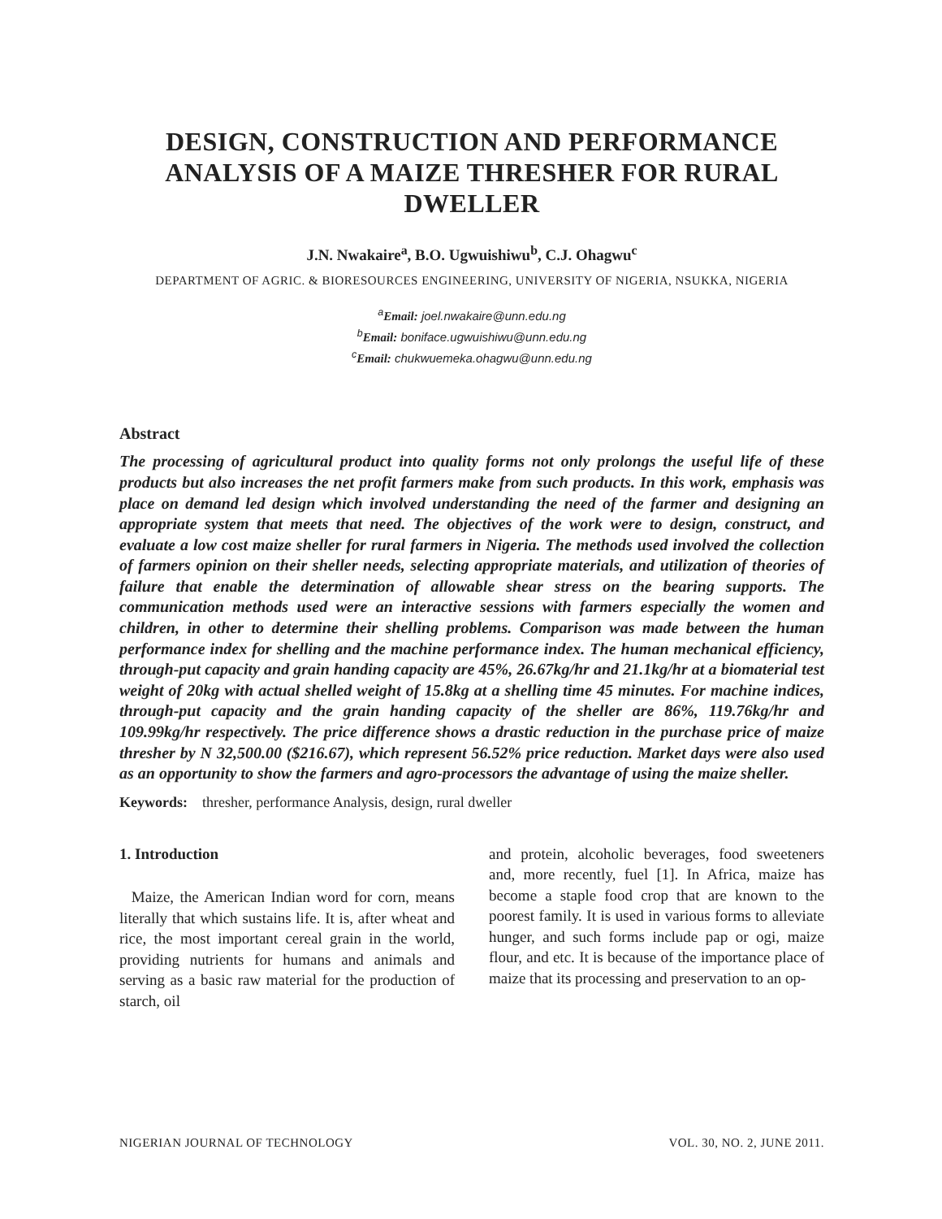DESIGN, CONSTRUCTION AND PERFORMANCE ANALYSIS OF A MAIZE THRESHER FOR RURAL DWELLER
J.N. Nwakaire<sup>a</sup>, B.O. Ugwuishiwu<sup>b</sup>, C.J. Ohagwu<sup>c</sup>
DEPARTMENT OF AGRIC. & BIORESOURCES ENGINEERING, UNIVERSITY OF NIGERIA, NSUKKA, NIGERIA
<sup>a</sup> Email: joel.nwakaire@unn.edu.ng
<sup>b</sup> Email: boniface.ugwuishiwu@unn.edu.ng
<sup>c</sup> Email: chukwuemeka.ohagwu@unn.edu.ng
Abstract
The processing of agricultural product into quality forms not only prolongs the useful life of these products but also increases the net profit farmers make from such products. In this work, emphasis was place on demand led design which involved understanding the need of the farmer and designing an appropriate system that meets that need. The objectives of the work were to design, construct, and evaluate a low cost maize sheller for rural farmers in Nigeria. The methods used involved the collection of farmers opinion on their sheller needs, selecting appropriate materials, and utilization of theories of failure that enable the determination of allowable shear stress on the bearing supports. The communication methods used were an interactive sessions with farmers especially the women and children, in other to determine their shelling problems. Comparison was made between the human performance index for shelling and the machine performance index. The human mechanical efficiency, through-put capacity and grain handing capacity are 45%, 26.67kg/hr and 21.1kg/hr at a biomaterial test weight of 20kg with actual shelled weight of 15.8kg at a shelling time 45 minutes. For machine indices, through-put capacity and the grain handing capacity of the sheller are 86%, 119.76kg/hr and 109.99kg/hr respectively. The price difference shows a drastic reduction in the purchase price of maize thresher by N 32,500.00 ($216.67), which represent 56.52% price reduction. Market days were also used as an opportunity to show the farmers and agro-processors the advantage of using the maize sheller.
Keywords: thresher, performance Analysis, design, rural dweller
1. Introduction
Maize, the American Indian word for corn, means literally that which sustains life. It is, after wheat and rice, the most important cereal grain in the world, providing nutrients for humans and animals and serving as a basic raw material for the production of starch, oil
and protein, alcoholic beverages, food sweeteners and, more recently, fuel [1]. In Africa, maize has become a staple food crop that are known to the poorest family. It is used in various forms to alleviate hunger, and such forms include pap or ogi, maize flour, and etc. It is because of the importance place of maize that its processing and preservation to an op-
NIGERIAN JOURNAL OF TECHNOLOGY VOL. 30, NO. 2, JUNE 2011.